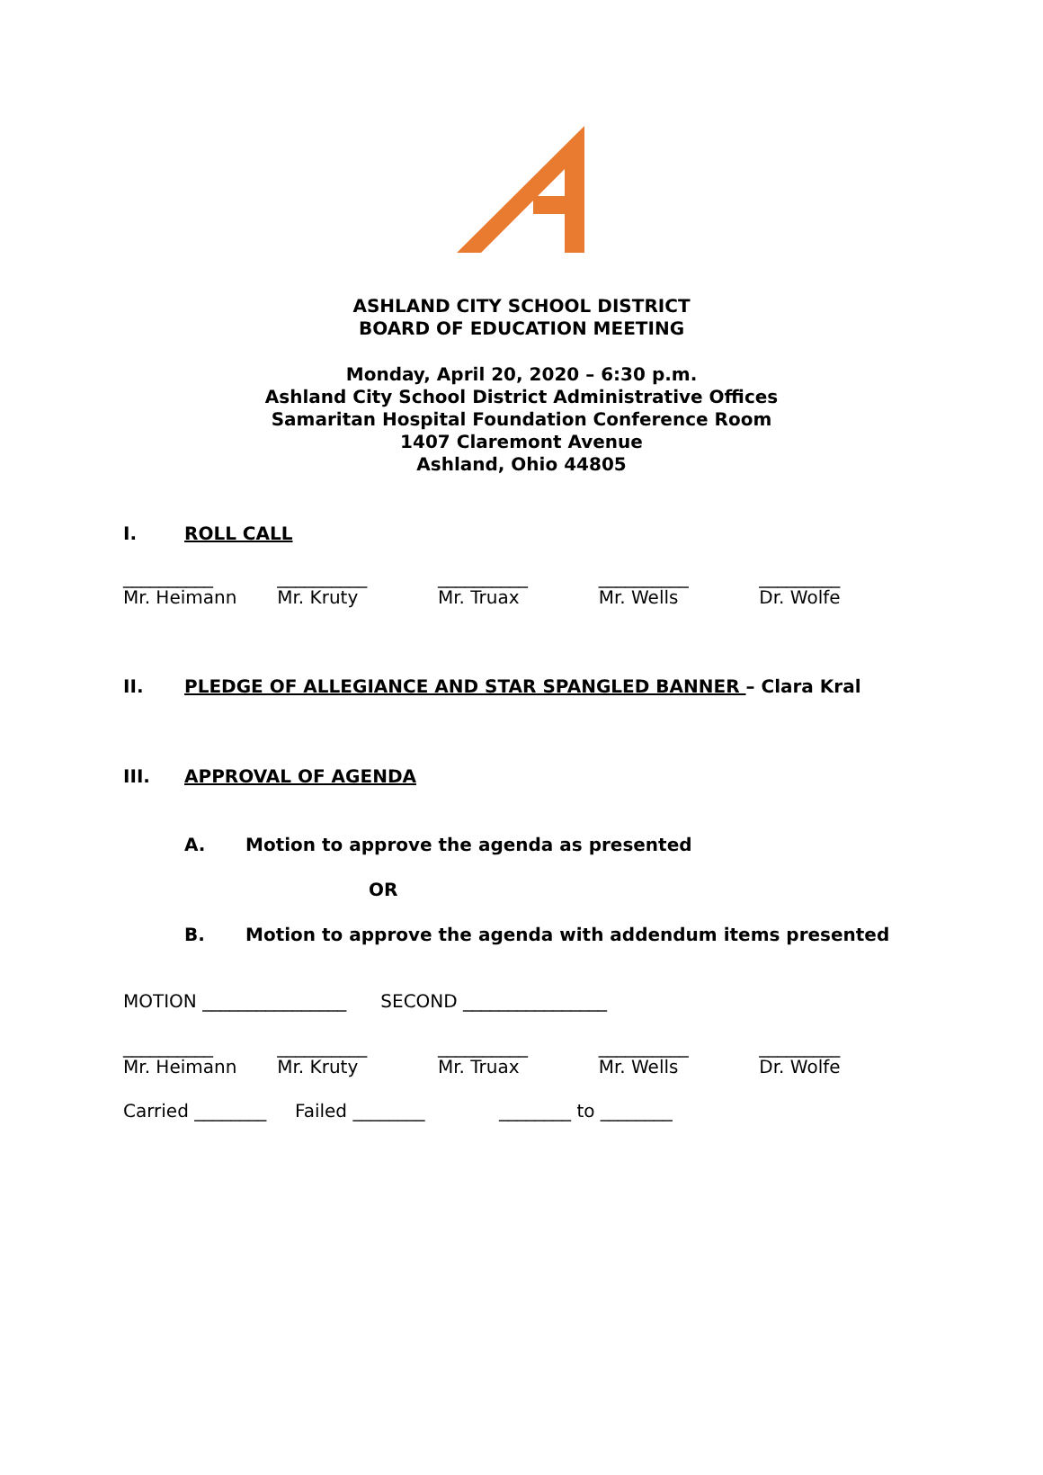ASHLAND CITY SCHOOL DISTRICT
BOARD OF EDUCATION MEETING
Monday, April 20, 2020 – 6:30 p.m.
Ashland City School District Administrative Offices
Samaritan Hospital Foundation Conference Room
1407 Claremont Avenue
Ashland, Ohio 44805
I. ROLL CALL
__________
Mr. Heimann
__________
Mr. Kruty
__________
Mr. Truax
__________
Mr. Wells
_________
Dr. Wolfe
II. PLEDGE OF ALLEGIANCE AND STAR SPANGLED BANNER – Clara Kral
III. APPROVAL OF AGENDA
A. Motion to approve the agenda as presented
OR
B. Motion to approve the agenda with addendum items presented
MOTION ________________ SECOND ________________
__________
Mr. Heimann
__________
Mr. Kruty
__________
Mr. Truax
__________
Mr. Wells
_________
Dr. Wolfe
Carried ________ Failed ________ ________ to ________